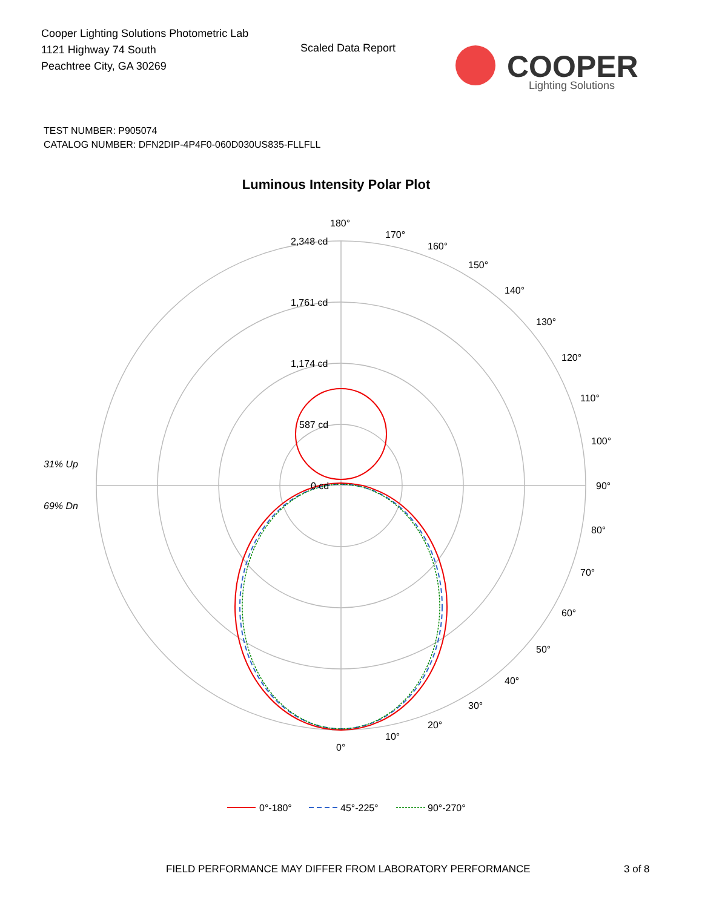Cooper Lighting Solutions Photometric Lab
1121 Highway 74 South
Peachtree City, GA 30269
Scaled Data Report
COOPER
Lighting Solutions
TEST NUMBER: P905074
CATALOG NUMBER: DFN2DIP-4P4F0-060D030US835-FLLFLL
Luminous Intensity Polar Plot
180°
170°
160°
150°
140°
130°
120°
110°
100°
90°
80°
70°
60°
50°
40°
30°
20°
10°
0°
2,348 cd
1,761 cd
1,174 cd
587 cd
0 cd
31% Up
69% Dn
0°-180°
45°-225°
90°-270°
FIELD PERFORMANCE MAY DIFFER FROM LABORATORY PERFORMANCE
3 of 8